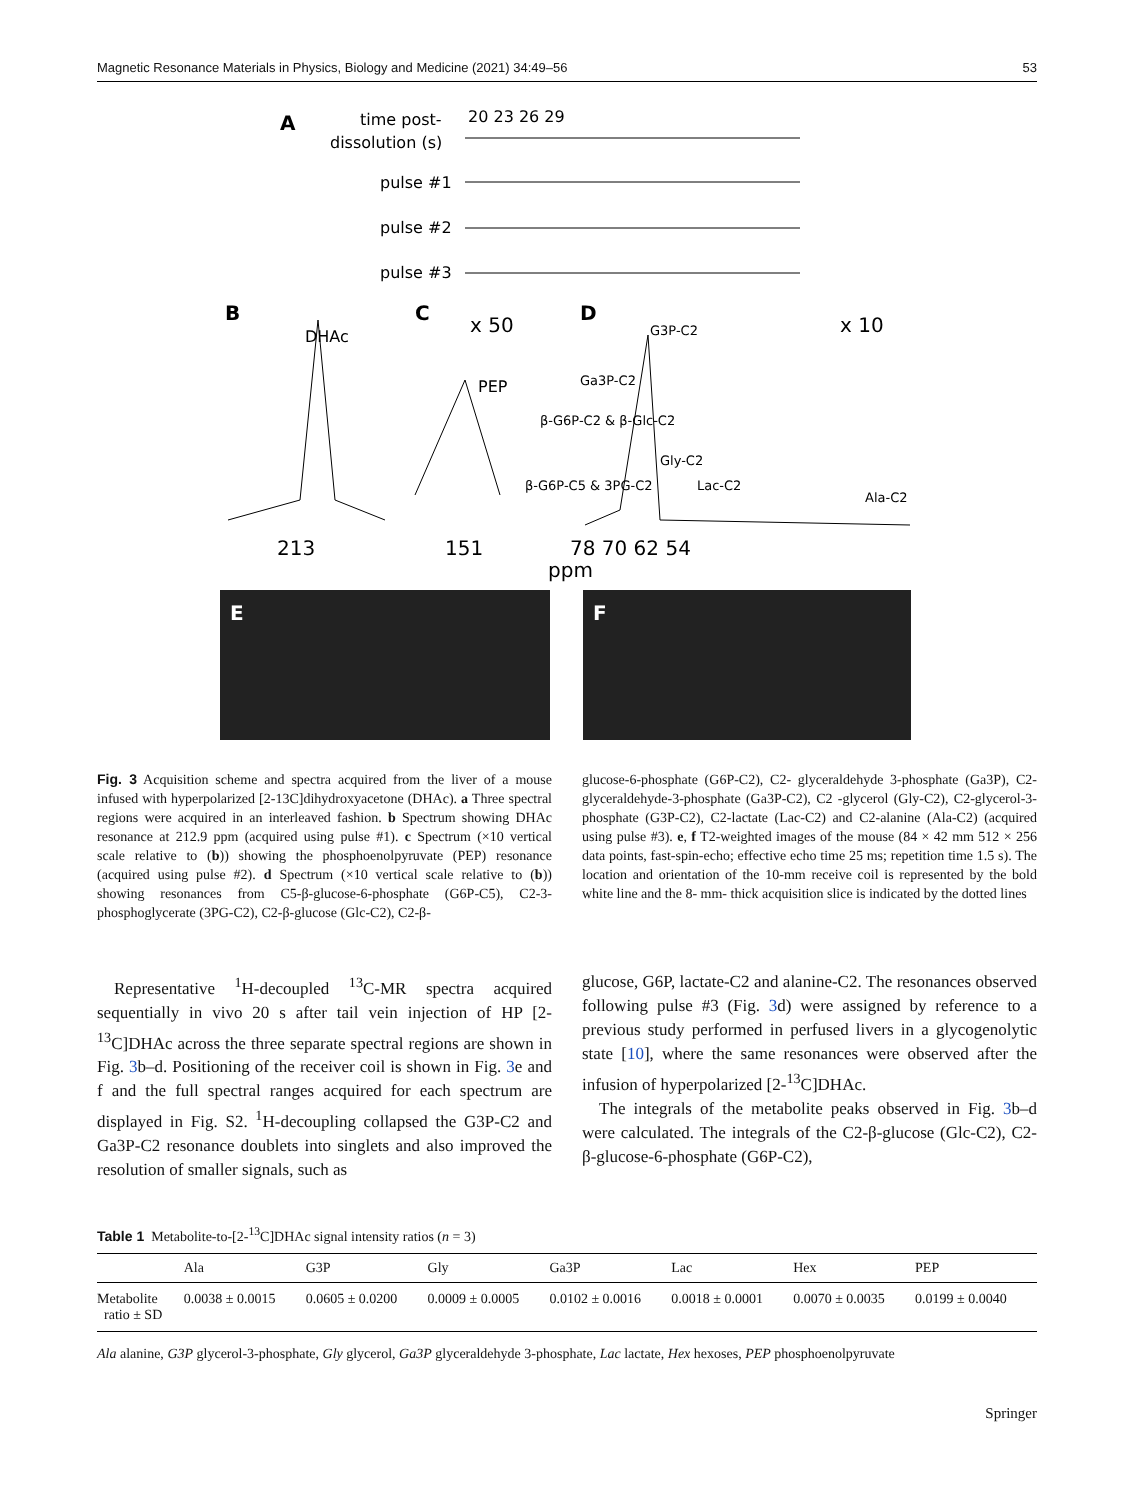Magnetic Resonance Materials in Physics, Biology and Medicine (2021) 34:49–56 53
A
time post-
dissolution (s)
20 23 26 29
pulse #1
pulse #2
pulse #3
B
DHAc
C
x 50
PEP
D
G3P-C2
x 10
Ga3P-C2
β-G6P-C2 & β-Glc-C2
Gly-C2
Lac-C2
Ala-C2
β-G6P-C5 & 3PG-C2
213
151
78 70 62 54
ppm
E
F
Fig. 3 Acquisition scheme and spectra acquired from the liver of a mouse infused with hyperpolarized [2-13C]dihydroxyacetone (DHAc). a Three spectral regions were acquired in an interleaved fashion. b Spectrum showing DHAc resonance at 212.9 ppm (acquired using pulse #1). c Spectrum (×10 vertical scale relative to (b)) showing the phosphoenolpyruvate (PEP) resonance (acquired using pulse #2). d Spectrum (×10 vertical scale relative to (b)) showing resonances from C5-β-glucose-6-phosphate (G6P-C5), C2-3-phosphoglycerate (3PG-C2), C2-β-glucose (Glc-C2), C2-β-
glucose-6-phosphate (G6P-C2), C2- glyceraldehyde 3-phosphate (Ga3P), C2-glyceraldehyde-3-phosphate (Ga3P-C2), C2 -glycerol (Gly-C2), C2-glycerol-3-phosphate (G3P-C2), C2-lactate (Lac-C2) and C2-alanine (Ala-C2) (acquired using pulse #3). e, f T2-weighted images of the mouse (84 × 42 mm 512 × 256 data points, fast-spin-echo; effective echo time 25 ms; repetition time 1.5 s). The location and orientation of the 10-mm receive coil is represented by the bold white line and the 8- mm- thick acquisition slice is indicated by the dotted lines
 Representative <sup>1</sup>H-decoupled <sup>13</sup>C-MR spectra acquired sequentially in vivo 20 s after tail vein injection of HP [2-<sup>13</sup>C]DHAc across the three separate spectral regions are shown in Fig. 3b–d. Positioning of the receiver coil is shown in Fig. 3e and f and the full spectral ranges acquired for each spectrum are displayed in Fig. S2. <sup>1</sup>H-decoupling collapsed the G3P-C2 and Ga3P-C2 resonance doublets into singlets and also improved the resolution of smaller signals, such as
glucose, G6P, lactate-C2 and alanine-C2. The resonances observed following pulse #3 (Fig. 3d) were assigned by reference to a previous study performed in perfused livers in a glycogenolytic state [10], where the same resonances were observed after the infusion of hyperpolarized [2-<sup>13</sup>C]DHAc.
 The integrals of the metabolite peaks observed in Fig. 3b–d were calculated. The integrals of the C2-β-glucose (Glc-C2), C2-β-glucose-6-phosphate (G6P-C2),
Table 1 Metabolite-to-[2-<sup>13</sup>C]DHAc signal intensity ratios (n = 3)
| | Ala | G3P | Gly | Ga3P | Lac | Hex | PEP |
| --- | --- | --- | --- | --- | --- | --- | --- |
| Metabolite ratio ± SD | 0.0038 ± 0.0015 | 0.0605 ± 0.0200 | 0.0009 ± 0.0005 | 0.0102 ± 0.0016 | 0.0018 ± 0.0001 | 0.0070 ± 0.0035 | 0.0199 ± 0.0040 |
Ala alanine, G3P glycerol-3-phosphate, Gly glycerol, Ga3P glyceraldehyde 3-phosphate, Lac lactate, Hex hexoses, PEP phosphoenolpyruvate
Springer